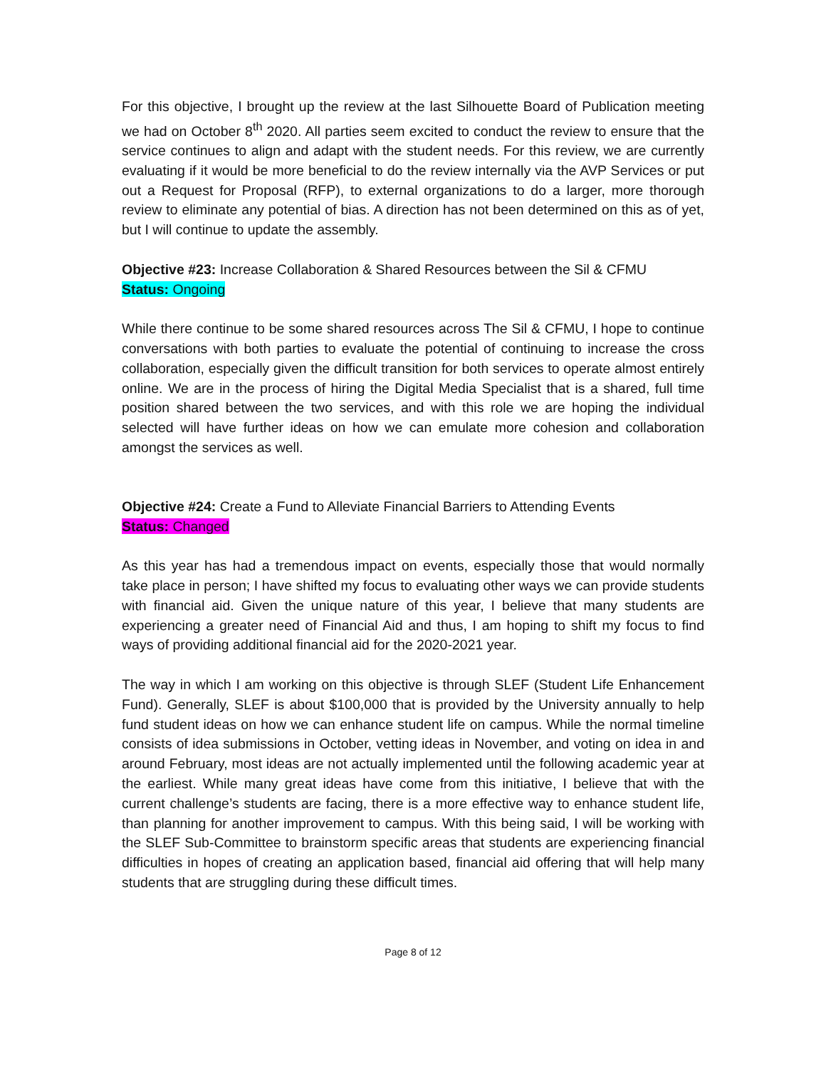For this objective, I brought up the review at the last Silhouette Board of Publication meeting we had on October 8<sup>th</sup> 2020. All parties seem excited to conduct the review to ensure that the service continues to align and adapt with the student needs. For this review, we are currently evaluating if it would be more beneficial to do the review internally via the AVP Services or put out a Request for Proposal (RFP), to external organizations to do a larger, more thorough review to eliminate any potential of bias. A direction has not been determined on this as of yet, but I will continue to update the assembly.
Objective #23: Increase Collaboration & Shared Resources between the Sil & CFMU
Status: Ongoing
While there continue to be some shared resources across The Sil & CFMU, I hope to continue conversations with both parties to evaluate the potential of continuing to increase the cross collaboration, especially given the difficult transition for both services to operate almost entirely online. We are in the process of hiring the Digital Media Specialist that is a shared, full time position shared between the two services, and with this role we are hoping the individual selected will have further ideas on how we can emulate more cohesion and collaboration amongst the services as well.
Objective #24: Create a Fund to Alleviate Financial Barriers to Attending Events
Status: Changed
As this year has had a tremendous impact on events, especially those that would normally take place in person; I have shifted my focus to evaluating other ways we can provide students with financial aid. Given the unique nature of this year, I believe that many students are experiencing a greater need of Financial Aid and thus, I am hoping to shift my focus to find ways of providing additional financial aid for the 2020-2021 year.
The way in which I am working on this objective is through SLEF (Student Life Enhancement Fund). Generally, SLEF is about $100,000 that is provided by the University annually to help fund student ideas on how we can enhance student life on campus. While the normal timeline consists of idea submissions in October, vetting ideas in November, and voting on idea in and around February, most ideas are not actually implemented until the following academic year at the earliest. While many great ideas have come from this initiative, I believe that with the current challenge’s students are facing, there is a more effective way to enhance student life, than planning for another improvement to campus. With this being said, I will be working with the SLEF Sub-Committee to brainstorm specific areas that students are experiencing financial difficulties in hopes of creating an application based, financial aid offering that will help many students that are struggling during these difficult times.
Page 8 of 12